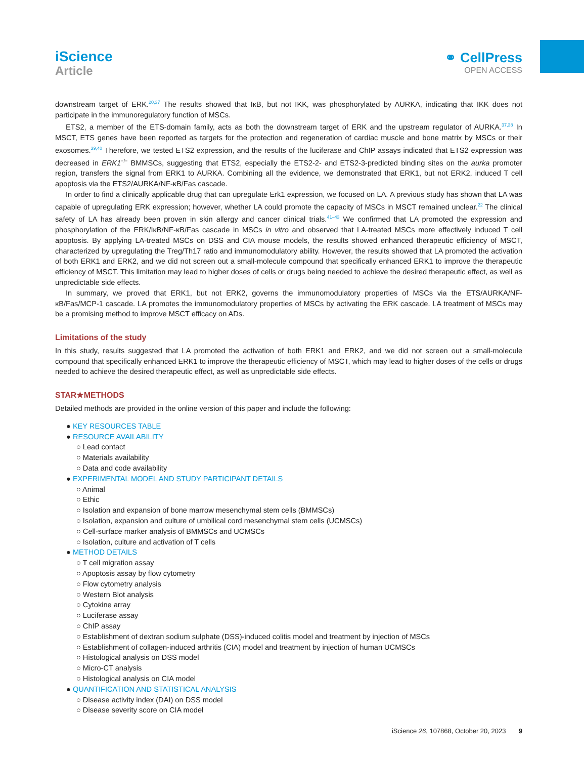iScience
Article
⚭ CellPress
OPEN ACCESS
downstream target of ERK.<sup>20,37</sup> The results showed that IκB, but not IKK, was phosphorylated by AURKA, indicating that IKK does not participate in the immunoregulatory function of MSCs.
ETS2, a member of the ETS-domain family, acts as both the downstream target of ERK and the upstream regulator of AURKA.<sup>37,38</sup> In MSCT, ETS genes have been reported as targets for the protection and regeneration of cardiac muscle and bone matrix by MSCs or their exosomes.<sup>39,40</sup> Therefore, we tested ETS2 expression, and the results of the luciferase and ChIP assays indicated that ETS2 expression was decreased in ERK1<sup>−/−</sup> BMMSCs, suggesting that ETS2, especially the ETS2-2- and ETS2-3-predicted binding sites on the aurka promoter region, transfers the signal from ERK1 to AURKA. Combining all the evidence, we demonstrated that ERK1, but not ERK2, induced T cell apoptosis via the ETS2/AURKA/NF-κB/Fas cascade.
In order to find a clinically applicable drug that can upregulate Erk1 expression, we focused on LA. A previous study has shown that LA was capable of upregulating ERK expression; however, whether LA could promote the capacity of MSCs in MSCT remained unclear.<sup>22</sup> The clinical safety of LA has already been proven in skin allergy and cancer clinical trials.<sup>41–43</sup> We confirmed that LA promoted the expression and phosphorylation of the ERK/IκB/NF-κB/Fas cascade in MSCs in vitro and observed that LA-treated MSCs more effectively induced T cell apoptosis. By applying LA-treated MSCs on DSS and CIA mouse models, the results showed enhanced therapeutic efficiency of MSCT, characterized by upregulating the Treg/Th17 ratio and immunomodulatory ability. However, the results showed that LA promoted the activation of both ERK1 and ERK2, and we did not screen out a small-molecule compound that specifically enhanced ERK1 to improve the therapeutic efficiency of MSCT. This limitation may lead to higher doses of cells or drugs being needed to achieve the desired therapeutic effect, as well as unpredictable side effects.
In summary, we proved that ERK1, but not ERK2, governs the immunomodulatory properties of MSCs via the ETS/AURKA/NF-κB/Fas/MCP-1 cascade. LA promotes the immunomodulatory properties of MSCs by activating the ERK cascade. LA treatment of MSCs may be a promising method to improve MSCT efficacy on ADs.
Limitations of the study
In this study, results suggested that LA promoted the activation of both ERK1 and ERK2, and we did not screen out a small-molecule compound that specifically enhanced ERK1 to improve the therapeutic efficiency of MSCT, which may lead to higher doses of the cells or drugs needed to achieve the desired therapeutic effect, as well as unpredictable side effects.
STAR★METHODS
Detailed methods are provided in the online version of this paper and include the following:
● KEY RESOURCES TABLE
● RESOURCE AVAILABILITY
○ Lead contact
○ Materials availability
○ Data and code availability
● EXPERIMENTAL MODEL AND STUDY PARTICIPANT DETAILS
○ Animal
○ Ethic
○ Isolation and expansion of bone marrow mesenchymal stem cells (BMMSCs)
○ Isolation, expansion and culture of umbilical cord mesenchymal stem cells (UCMSCs)
○ Cell-surface marker analysis of BMMSCs and UCMSCs
○ Isolation, culture and activation of T cells
● METHOD DETAILS
○ T cell migration assay
○ Apoptosis assay by flow cytometry
○ Flow cytometry analysis
○ Western Blot analysis
○ Cytokine array
○ Luciferase assay
○ ChIP assay
○ Establishment of dextran sodium sulphate (DSS)-induced colitis model and treatment by injection of MSCs
○ Establishment of collagen-induced arthritis (CIA) model and treatment by injection of human UCMSCs
○ Histological analysis on DSS model
○ Micro-CT analysis
○ Histological analysis on CIA model
● QUANTIFICATION AND STATISTICAL ANALYSIS
○ Disease activity index (DAI) on DSS model
○ Disease severity score on CIA model
iScience 26, 107868, October 20, 2023 9